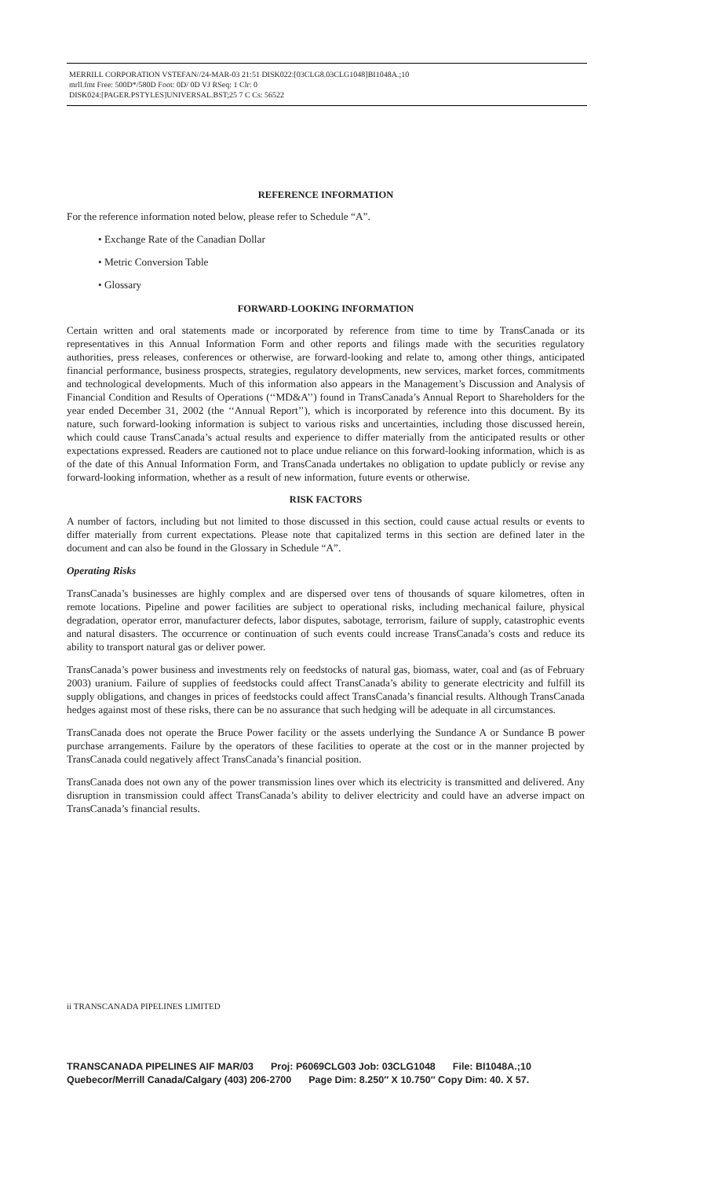MERRILL CORPORATION VSTEFAN//24-MAR-03 21:51 DISK022:[03CLG8.03CLG1048]BI1048A.;10
mrll.fmt Free: 500D*/580D Foot: 0D/ 0D VJ RSeq: 1 Clr: 0
DISK024:[PAGER.PSTYLES]UNIVERSAL.BST;25 7 C Cs: 56522
REFERENCE INFORMATION
For the reference information noted below, please refer to Schedule “A”.
• Exchange Rate of the Canadian Dollar
• Metric Conversion Table
• Glossary
FORWARD-LOOKING INFORMATION
Certain written and oral statements made or incorporated by reference from time to time by TransCanada or its representatives in this Annual Information Form and other reports and filings made with the securities regulatory authorities, press releases, conferences or otherwise, are forward-looking and relate to, among other things, anticipated financial performance, business prospects, strategies, regulatory developments, new services, market forces, commitments and technological developments. Much of this information also appears in the Management’s Discussion and Analysis of Financial Condition and Results of Operations (‘‘MD&A’’) found in TransCanada’s Annual Report to Shareholders for the year ended December 31, 2002 (the ‘‘Annual Report’’), which is incorporated by reference into this document. By its nature, such forward-looking information is subject to various risks and uncertainties, including those discussed herein, which could cause TransCanada’s actual results and experience to differ materially from the anticipated results or other expectations expressed. Readers are cautioned not to place undue reliance on this forward-looking information, which is as of the date of this Annual Information Form, and TransCanada undertakes no obligation to update publicly or revise any forward-looking information, whether as a result of new information, future events or otherwise.
RISK FACTORS
A number of factors, including but not limited to those discussed in this section, could cause actual results or events to differ materially from current expectations. Please note that capitalized terms in this section are defined later in the document and can also be found in the Glossary in Schedule “A”.
Operating Risks
TransCanada’s businesses are highly complex and are dispersed over tens of thousands of square kilometres, often in remote locations. Pipeline and power facilities are subject to operational risks, including mechanical failure, physical degradation, operator error, manufacturer defects, labor disputes, sabotage, terrorism, failure of supply, catastrophic events and natural disasters. The occurrence or continuation of such events could increase TransCanada’s costs and reduce its ability to transport natural gas or deliver power.
TransCanada’s power business and investments rely on feedstocks of natural gas, biomass, water, coal and (as of February 2003) uranium. Failure of supplies of feedstocks could affect TransCanada’s ability to generate electricity and fulfill its supply obligations, and changes in prices of feedstocks could affect TransCanada’s financial results. Although TransCanada hedges against most of these risks, there can be no assurance that such hedging will be adequate in all circumstances.
TransCanada does not operate the Bruce Power facility or the assets underlying the Sundance A or Sundance B power purchase arrangements. Failure by the operators of these facilities to operate at the cost or in the manner projected by TransCanada could negatively affect TransCanada’s financial position.
TransCanada does not own any of the power transmission lines over which its electricity is transmitted and delivered. Any disruption in transmission could affect TransCanada’s ability to deliver electricity and could have an adverse impact on TransCanada’s financial results.
ii TRANSCANADA PIPELINES LIMITED
TRANSCANADA PIPELINES AIF MAR/03 Proj: P6069CLG03 Job: 03CLG1048 File: BI1048A.;10
Quebecor/Merrill Canada/Calgary (403) 206-2700 Page Dim: 8.250″ X 10.750″ Copy Dim: 40. X 57.